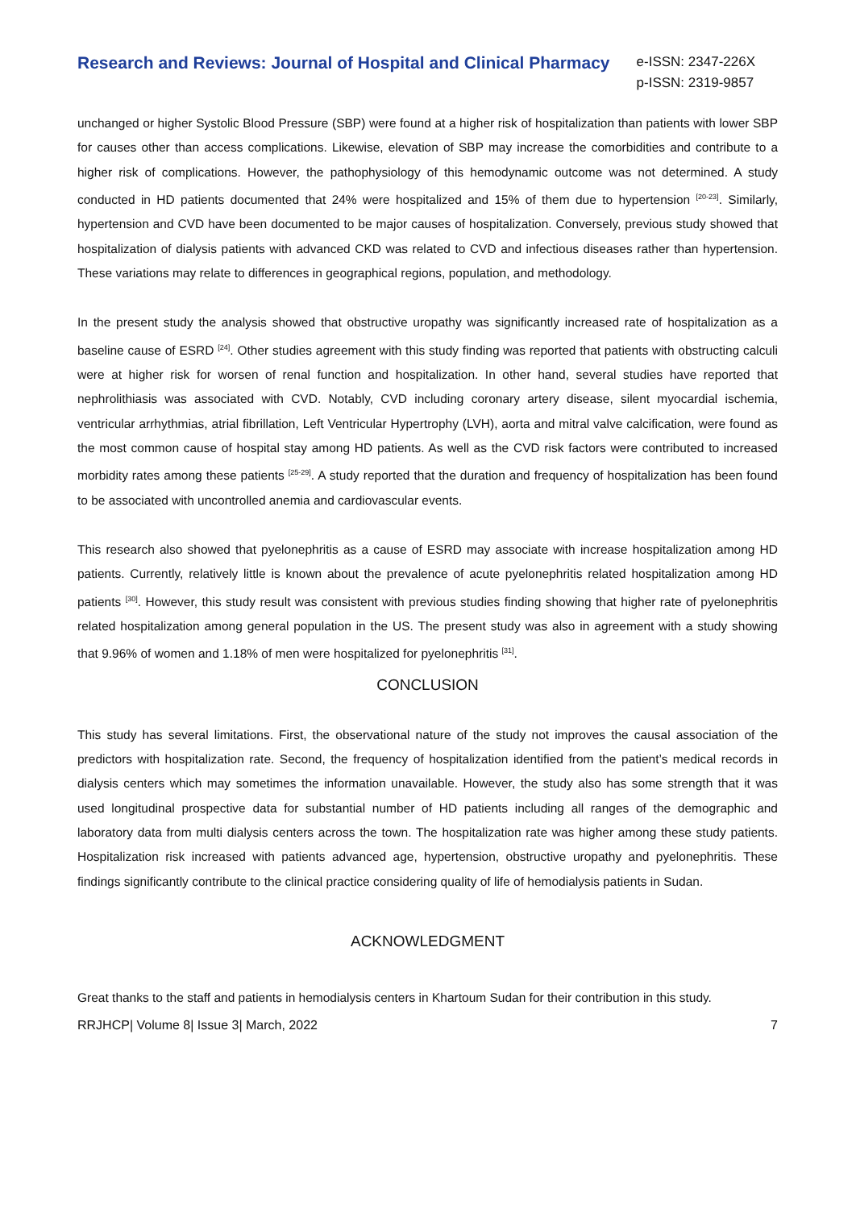Research and Reviews: Journal of Hospital and Clinical Pharmacy
e-ISSN: 2347-226X
p-ISSN: 2319-9857
unchanged or higher Systolic Blood Pressure (SBP) were found at a higher risk of hospitalization than patients with lower SBP for causes other than access complications. Likewise, elevation of SBP may increase the comorbidities and contribute to a higher risk of complications. However, the pathophysiology of this hemodynamic outcome was not determined. A study conducted in HD patients documented that 24% were hospitalized and 15% of them due to hypertension <sup>[20-23]</sup>. Similarly, hypertension and CVD have been documented to be major causes of hospitalization. Conversely, previous study showed that hospitalization of dialysis patients with advanced CKD was related to CVD and infectious diseases rather than hypertension. These variations may relate to differences in geographical regions, population, and methodology.
In the present study the analysis showed that obstructive uropathy was significantly increased rate of hospitalization as a baseline cause of ESRD <sup>[24]</sup>. Other studies agreement with this study finding was reported that patients with obstructing calculi were at higher risk for worsen of renal function and hospitalization. In other hand, several studies have reported that nephrolithiasis was associated with CVD. Notably, CVD including coronary artery disease, silent myocardial ischemia, ventricular arrhythmias, atrial fibrillation, Left Ventricular Hypertrophy (LVH), aorta and mitral valve calcification, were found as the most common cause of hospital stay among HD patients. As well as the CVD risk factors were contributed to increased morbidity rates among these patients <sup>[25-29]</sup>. A study reported that the duration and frequency of hospitalization has been found to be associated with uncontrolled anemia and cardiovascular events.
This research also showed that pyelonephritis as a cause of ESRD may associate with increase hospitalization among HD patients. Currently, relatively little is known about the prevalence of acute pyelonephritis related hospitalization among HD patients <sup>[30]</sup>. However, this study result was consistent with previous studies finding showing that higher rate of pyelonephritis related hospitalization among general population in the US. The present study was also in agreement with a study showing that 9.96% of women and 1.18% of men were hospitalized for pyelonephritis <sup>[31]</sup>.
CONCLUSION
This study has several limitations. First, the observational nature of the study not improves the causal association of the predictors with hospitalization rate. Second, the frequency of hospitalization identified from the patient’s medical records in dialysis centers which may sometimes the information unavailable. However, the study also has some strength that it was used longitudinal prospective data for substantial number of HD patients including all ranges of the demographic and laboratory data from multi dialysis centers across the town. The hospitalization rate was higher among these study patients. Hospitalization risk increased with patients advanced age, hypertension, obstructive uropathy and pyelonephritis. These findings significantly contribute to the clinical practice considering quality of life of hemodialysis patients in Sudan.
ACKNOWLEDGMENT
Great thanks to the staff and patients in hemodialysis centers in Khartoum Sudan for their contribution in this study.
RRJHCP| Volume 8| Issue 3| March, 2022 7